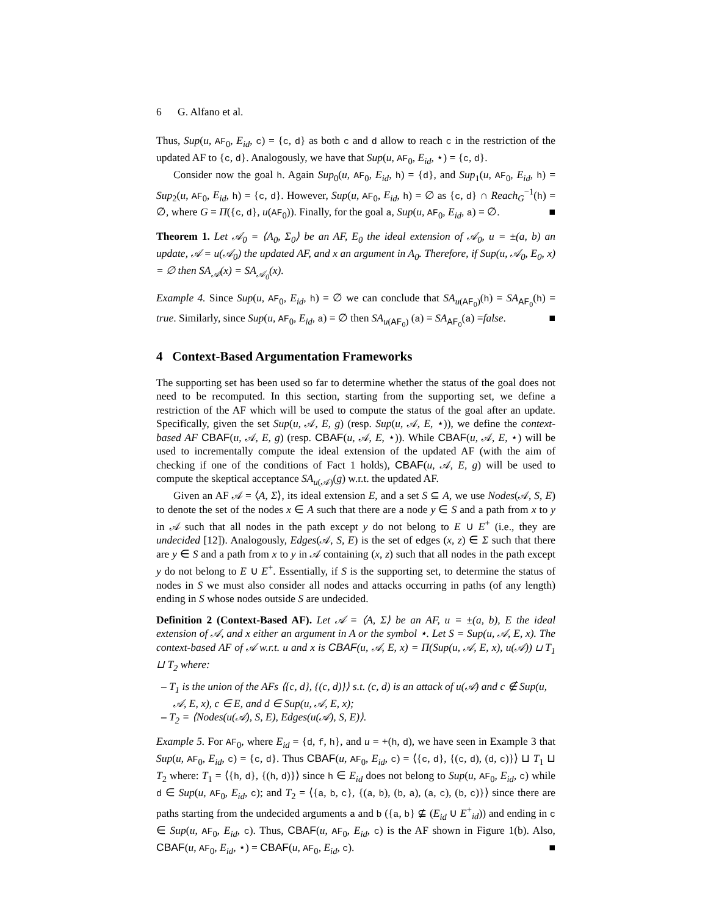6 G. Alfano et al.
Thus, Sup(u, AF<sub>0</sub>, E<sub>id</sub>, c) = {c, d} as both c and d allow to reach c in the restriction of the updated AF to {c, d}. Analogously, we have that Sup(u, AF<sub>0</sub>, E<sub>id</sub>, ⋆) = {c, d}.
Consider now the goal h. Again Sup<sub>0</sub>(u, AF<sub>0</sub>, E<sub>id</sub>, h) = {d}, and Sup<sub>1</sub>(u, AF<sub>0</sub>, E<sub>id</sub>, h) = Sup<sub>2</sub>(u, AF<sub>0</sub>, E<sub>id</sub>, h) = {c, d}. However, Sup(u, AF<sub>0</sub>, E<sub>id</sub>, h) = ∅ as {c, d} ∩ Reach<sub>G</sub><sup>−1</sup>(h) = ∅, where G = Π({c, d}, u(AF<sub>0</sub>)). Finally, for the goal a, Sup(u, AF<sub>0</sub>, E<sub>id</sub>, a) = ∅. ■
Theorem 1. Let 𝒜<sub>0</sub> = ⟨A<sub>0</sub>, Σ<sub>0</sub>⟩ be an AF, E<sub>0</sub> the ideal extension of 𝒜<sub>0</sub>, u = ±(a, b) an update, 𝒜 = u(𝒜<sub>0</sub>) the updated AF, and x an argument in A<sub>0</sub>. Therefore, if Sup(u, 𝒜<sub>0</sub>, E<sub>0</sub>, x) = ∅ then SA<sub>𝒜</sub>(x) = SA<sub>𝒜<sub>0</sub></sub>(x).
Example 4. Since Sup(u, AF<sub>0</sub>, E<sub>id</sub>, h) = ∅ we can conclude that SA<sub>u(AF<sub>0</sub>)</sub>(h) = SA<sub>AF<sub>0</sub></sub>(h) = true. Similarly, since Sup(u, AF<sub>0</sub>, E<sub>id</sub>, a) = ∅ then SA<sub>u(AF<sub>0</sub>)</sub> (a) = SA<sub>AF<sub>0</sub></sub>(a) =false. ■
4 Context-Based Argumentation Frameworks
The supporting set has been used so far to determine whether the status of the goal does not need to be recomputed. In this section, starting from the supporting set, we define a restriction of the AF which will be used to compute the status of the goal after an update. Specifically, given the set Sup(u, 𝒜, E, g) (resp. Sup(u, 𝒜, E, ⋆)), we define the context-based AF CBAF(u, 𝒜, E, g) (resp. CBAF(u, 𝒜, E, ⋆)). While CBAF(u, 𝒜, E, ⋆) will be used to incrementally compute the ideal extension of the updated AF (with the aim of checking if one of the conditions of Fact 1 holds), CBAF(u, 𝒜, E, g) will be used to compute the skeptical acceptance SA<sub>u(𝒜)</sub>(g) w.r.t. the updated AF.
Given an AF 𝒜 = ⟨A, Σ⟩, its ideal extension E, and a set S ⊆ A, we use Nodes(𝒜, S, E) to denote the set of the nodes x ∈ A such that there are a node y ∈ S and a path from x to y in 𝒜 such that all nodes in the path except y do not belong to E ∪ E<sup>+</sup> (i.e., they are undecided [12]). Analogously, Edges(𝒜, S, E) is the set of edges (x, z) ∈ Σ such that there are y ∈ S and a path from x to y in 𝒜 containing (x, z) such that all nodes in the path except y do not belong to E ∪ E<sup>+</sup>. Essentially, if S is the supporting set, to determine the status of nodes in S we must also consider all nodes and attacks occurring in paths (of any length) ending in S whose nodes outside S are undecided.
Definition 2 (Context-Based AF). Let 𝒜 = ⟨A, Σ⟩ be an AF, u = ±(a, b), E the ideal extension of 𝒜, and x either an argument in A or the symbol ⋆. Let S = Sup(u, 𝒜, E, x). The context-based AF of 𝒜 w.r.t. u and x is CBAF(u, 𝒜, E, x) = Π(Sup(u, 𝒜, E, x), u(𝒜)) ⊔ T<sub>1</sub> ⊔ T<sub>2</sub> where:
– T<sub>1</sub> is the union of the AFs ⟨{c, d}, {(c, d)}⟩ s.t. (c, d) is an attack of u(𝒜) and c ∉ Sup(u, 𝒜, E, x), c ∈ E, and d ∈ Sup(u, 𝒜, E, x);
– T<sub>2</sub> = ⟨Nodes(u(𝒜), S, E), Edges(u(𝒜), S, E)⟩.
Example 5. For AF<sub>0</sub>, where E<sub>id</sub> = {d, f, h}, and u = +(h, d), we have seen in Example 3 that Sup(u, AF<sub>0</sub>, E<sub>id</sub>, c) = {c, d}. Thus CBAF(u, AF<sub>0</sub>, E<sub>id</sub>, c) = ⟨{c, d}, {(c, d), (d, c)}⟩ ⊔ T<sub>1</sub> ⊔ T<sub>2</sub> where: T<sub>1</sub> = ⟨{h, d}, {(h, d)}⟩ since h ∈ E<sub>id</sub> does not belong to Sup(u, AF<sub>0</sub>, E<sub>id</sub>, c) while d ∈ Sup(u, AF<sub>0</sub>, E<sub>id</sub>, c); and T<sub>2</sub> = ⟨{a, b, c}, {(a, b), (b, a), (a, c), (b, c)}⟩ since there are paths starting from the undecided arguments a and b ({a, b} ⊈ (E<sub>id</sub> ∪ E<sup>+</sup><sub>id</sub>)) and ending in c ∈ Sup(u, AF<sub>0</sub>, E<sub>id</sub>, c). Thus, CBAF(u, AF<sub>0</sub>, E<sub>id</sub>, c) is the AF shown in Figure 1(b). Also, CBAF(u, AF<sub>0</sub>, E<sub>id</sub>, ⋆) = CBAF(u, AF<sub>0</sub>, E<sub>id</sub>, c). ■